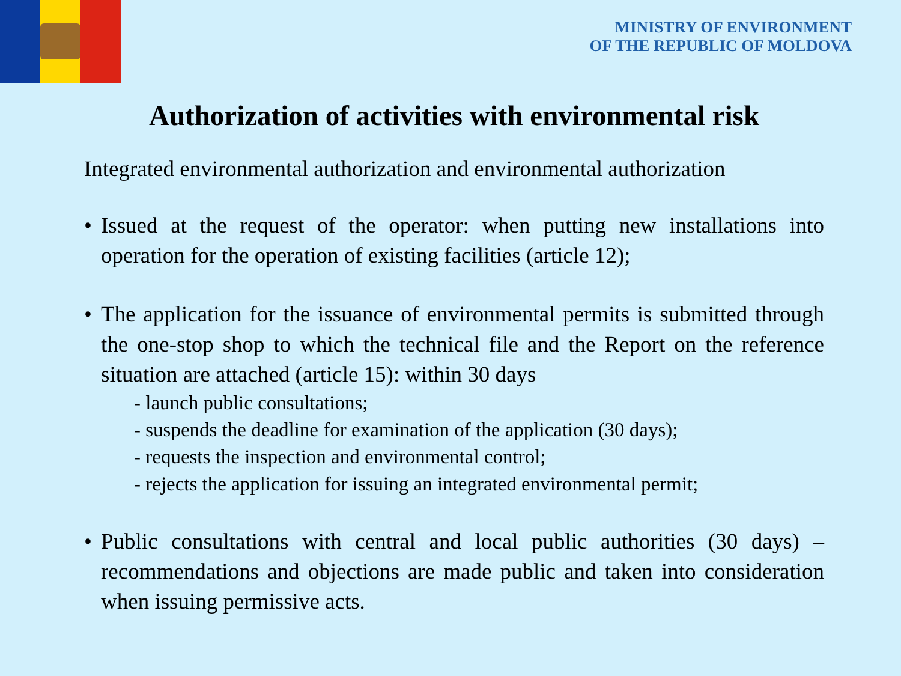MINISTRY OF ENVIRONMENT
OF THE REPUBLIC OF MOLDOVA
Authorization of activities with environmental risk
Integrated environmental authorization and environmental authorization
• Issued at the request of the operator: when putting new installations into operation for the operation of existing facilities (article 12);
• The application for the issuance of environmental permits is submitted through the one-stop shop to which the technical file and the Report on the reference situation are attached (article 15): within 30 days
- launch public consultations;
- suspends the deadline for examination of the application (30 days);
- requests the inspection and environmental control;
- rejects the application for issuing an integrated environmental permit;
• Public consultations with central and local public authorities (30 days) – recommendations and objections are made public and taken into consideration when issuing permissive acts.